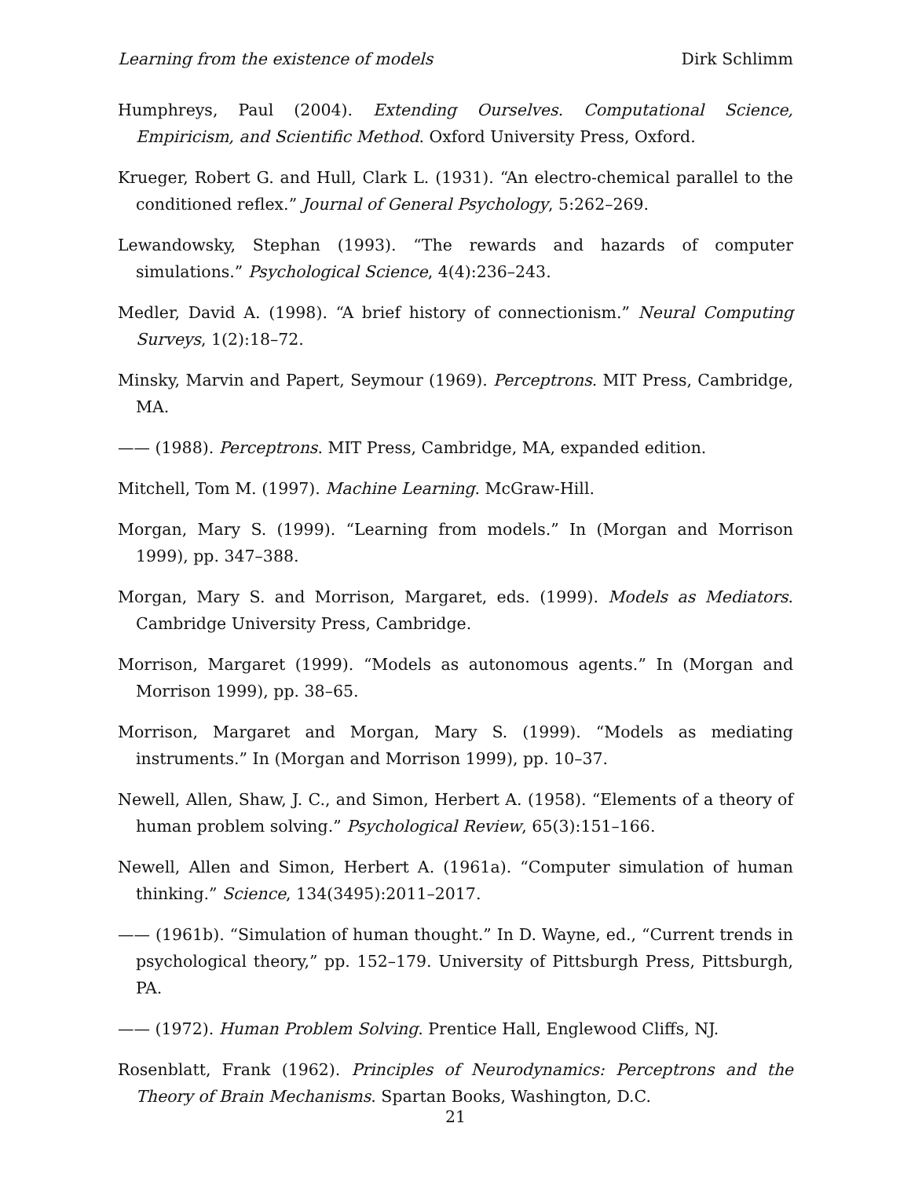Learning from the existence of models Dirk Schlimm
Humphreys, Paul (2004). Extending Ourselves. Computational Science, Empiricism, and Scientific Method. Oxford University Press, Oxford.
Krueger, Robert G. and Hull, Clark L. (1931). “An electro-chemical parallel to the conditioned reflex.” Journal of General Psychology, 5:262–269.
Lewandowsky, Stephan (1993). “The rewards and hazards of computer simulations.” Psychological Science, 4(4):236–243.
Medler, David A. (1998). “A brief history of connectionism.” Neural Computing Surveys, 1(2):18–72.
Minsky, Marvin and Papert, Seymour (1969). Perceptrons. MIT Press, Cambridge, MA.
—— (1988). Perceptrons. MIT Press, Cambridge, MA, expanded edition.
Mitchell, Tom M. (1997). Machine Learning. McGraw-Hill.
Morgan, Mary S. (1999). “Learning from models.” In (Morgan and Morrison 1999), pp. 347–388.
Morgan, Mary S. and Morrison, Margaret, eds. (1999). Models as Mediators. Cambridge University Press, Cambridge.
Morrison, Margaret (1999). “Models as autonomous agents.” In (Morgan and Morrison 1999), pp. 38–65.
Morrison, Margaret and Morgan, Mary S. (1999). “Models as mediating instruments.” In (Morgan and Morrison 1999), pp. 10–37.
Newell, Allen, Shaw, J. C., and Simon, Herbert A. (1958). “Elements of a theory of human problem solving.” Psychological Review, 65(3):151–166.
Newell, Allen and Simon, Herbert A. (1961a). “Computer simulation of human thinking.” Science, 134(3495):2011–2017.
—— (1961b). “Simulation of human thought.” In D. Wayne, ed., “Current trends in psychological theory,” pp. 152–179. University of Pittsburgh Press, Pittsburgh, PA.
—— (1972). Human Problem Solving. Prentice Hall, Englewood Cliffs, NJ.
Rosenblatt, Frank (1962). Principles of Neurodynamics: Perceptrons and the Theory of Brain Mechanisms. Spartan Books, Washington, D.C.
21